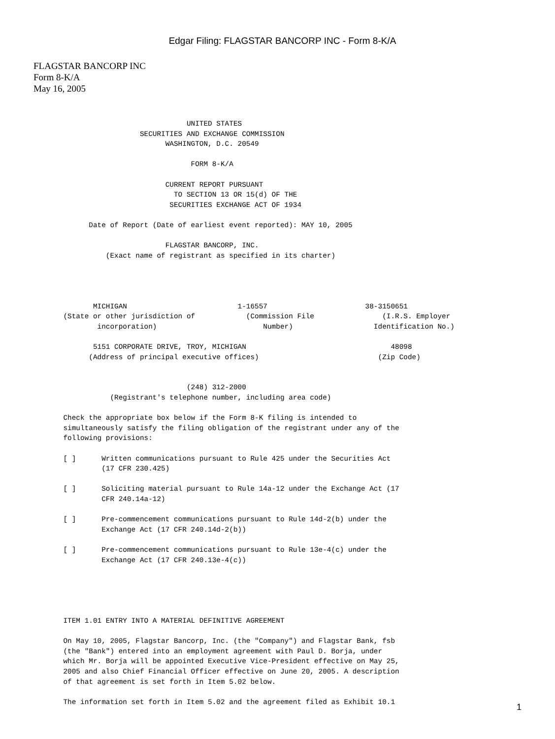Edgar Filing: FLAGSTAR BANCORP INC - Form 8-K/A
FLAGSTAR BANCORP INC
Form 8-K/A
May 16, 2005
                                    UNITED STATES
                         SECURITIES AND EXCHANGE COMMISSION
                               WASHINGTON, D.C. 20549

                                     FORM 8-K/A

                               CURRENT REPORT PURSUANT
                                 TO SECTION 13 OR 15(d) OF THE
                                SECURITIES EXCHANGE ACT OF 1934

             Date of Report (Date of earliest event reported): MAY 10, 2005

                               FLAGSTAR BANCORP, INC.
                 (Exact name of registrant as specified in its charter)




              MICHIGAN                          1-16557                       38-3150651
       (State or other jurisdiction of            (Commission File                (I.R.S. Employer
               incorporation)                         Number)                   Identification No.)

              5151 CORPORATE DRIVE, TROY, MICHIGAN                                  48098
             (Address of principal executive offices)                            (Zip Code)


                                    (248) 312-2000
                  (Registrant's telephone number, including area code)

       Check the appropriate box below if the Form 8-K filing is intended to
       simultaneously satisfy the filing obligation of the registrant under any of the
       following provisions:

       [ ]      Written communications pursuant to Rule 425 under the Securities Act
                (17 CFR 230.425)

       [ ]      Soliciting material pursuant to Rule 14a-12 under the Exchange Act (17
                CFR 240.14a-12)

       [ ]      Pre-commencement communications pursuant to Rule 14d-2(b) under the
                Exchange Act (17 CFR 240.14d-2(b))

       [ ]      Pre-commencement communications pursuant to Rule 13e-4(c) under the
                Exchange Act (17 CFR 240.13e-4(c))





       ITEM 1.01 ENTRY INTO A MATERIAL DEFINITIVE AGREEMENT

       On May 10, 2005, Flagstar Bancorp, Inc. (the "Company") and Flagstar Bank, fsb
       (the "Bank") entered into an employment agreement with Paul D. Borja, under
       which Mr. Borja will be appointed Executive Vice-President effective on May 25,
       2005 and also Chief Financial Officer effective on June 20, 2005. A description
       of that agreement is set forth in Item 5.02 below.

       The information set forth in Item 5.02 and the agreement filed as Exhibit 10.1
1